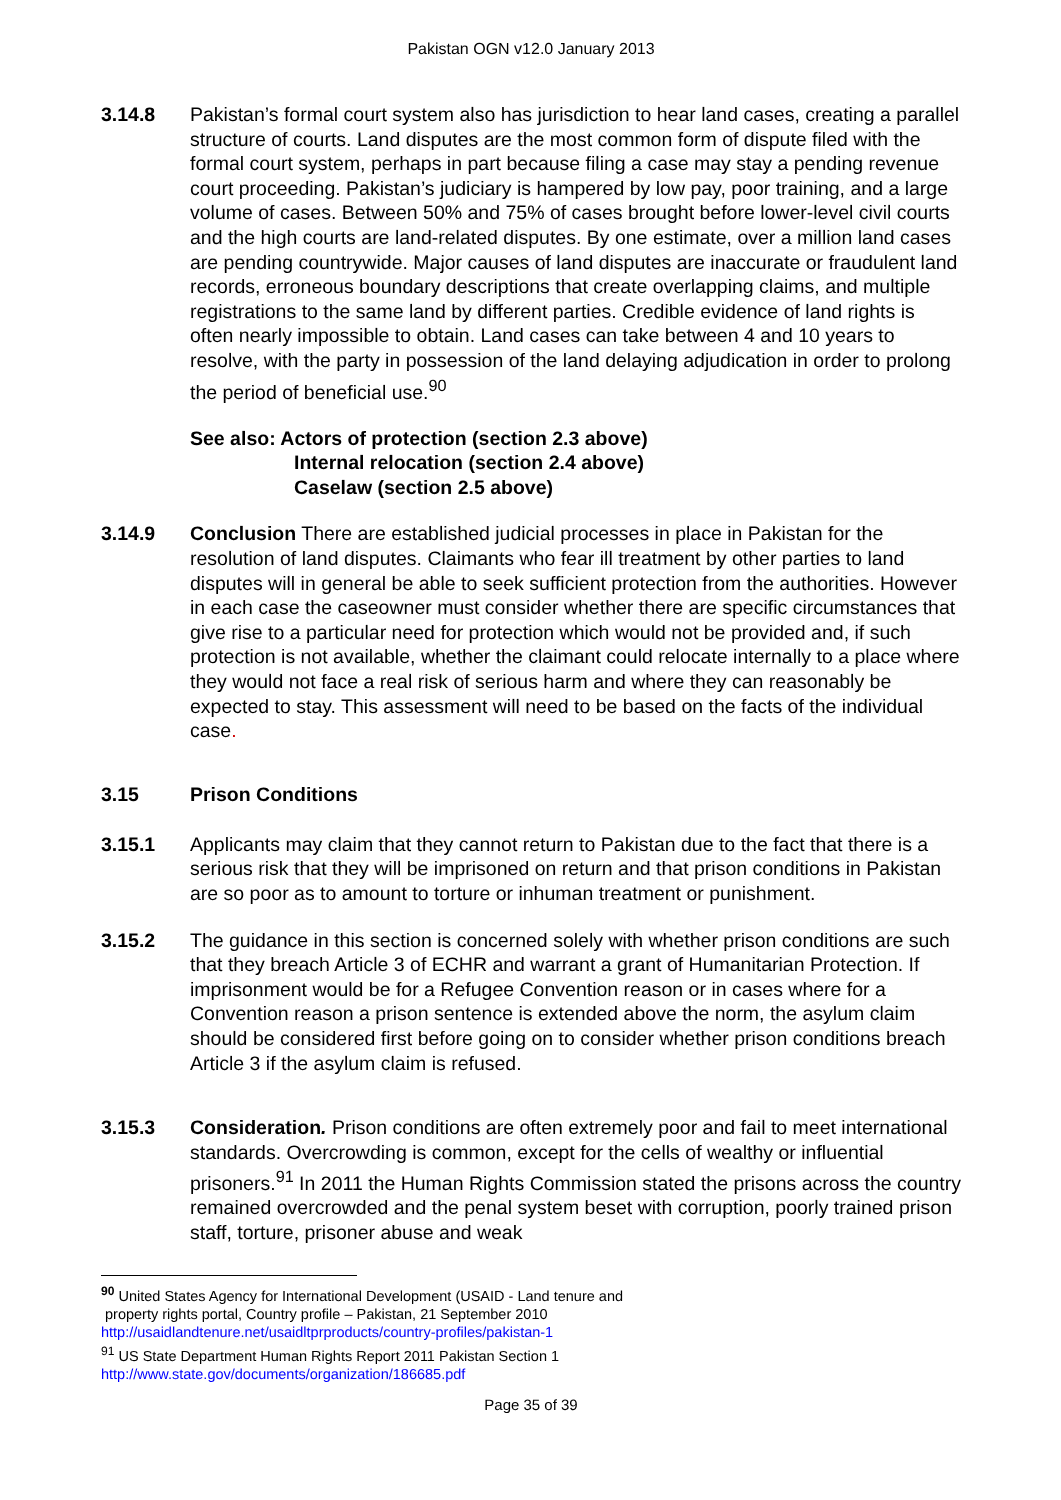Pakistan OGN v12.0 January 2013
3.14.8 Pakistan’s formal court system also has jurisdiction to hear land cases, creating a parallel structure of courts. Land disputes are the most common form of dispute filed with the formal court system, perhaps in part because filing a case may stay a pending revenue court proceeding. Pakistan’s judiciary is hampered by low pay, poor training, and a large volume of cases. Between 50% and 75% of cases brought before lower-level civil courts and the high courts are land-related disputes. By one estimate, over a million land cases are pending countrywide. Major causes of land disputes are inaccurate or fraudulent land records, erroneous boundary descriptions that create overlapping claims, and multiple registrations to the same land by different parties. Credible evidence of land rights is often nearly impossible to obtain. Land cases can take between 4 and 10 years to resolve, with the party in possession of the land delaying adjudication in order to prolong the period of beneficial use.<sup>90</sup>
See also: Actors of protection (section 2.3 above)
Internal relocation (section 2.4 above)
Caselaw (section 2.5 above)
3.14.9 Conclusion There are established judicial processes in place in Pakistan for the resolution of land disputes. Claimants who fear ill treatment by other parties to land disputes will in general be able to seek sufficient protection from the authorities. However in each case the caseowner must consider whether there are specific circumstances that give rise to a particular need for protection which would not be provided and, if such protection is not available, whether the claimant could relocate internally to a place where they would not face a real risk of serious harm and where they can reasonably be expected to stay. This assessment will need to be based on the facts of the individual case.
3.15 Prison Conditions
3.15.1 Applicants may claim that they cannot return to Pakistan due to the fact that there is a serious risk that they will be imprisoned on return and that prison conditions in Pakistan are so poor as to amount to torture or inhuman treatment or punishment.
3.15.2 The guidance in this section is concerned solely with whether prison conditions are such that they breach Article 3 of ECHR and warrant a grant of Humanitarian Protection. If imprisonment would be for a Refugee Convention reason or in cases where for a Convention reason a prison sentence is extended above the norm, the asylum claim should be considered first before going on to consider whether prison conditions breach Article 3 if the asylum claim is refused.
3.15.3 Consideration. Prison conditions are often extremely poor and fail to meet international standards. Overcrowding is common, except for the cells of wealthy or influential prisoners.<sup>91</sup> In 2011 the Human Rights Commission stated the prisons across the country remained overcrowded and the penal system beset with corruption, poorly trained prison staff, torture, prisoner abuse and weak
<sup>90</sup> United States Agency for International Development (USAID - Land tenure and
property rights portal, Country profile – Pakistan, 21 September 2010
http://usaidlandtenure.net/usaidltprproducts/country-profiles/pakistan-1
<sup>91</sup> US State Department Human Rights Report 2011 Pakistan Section 1
http://www.state.gov/documents/organization/186685.pdf
Page 35 of 39